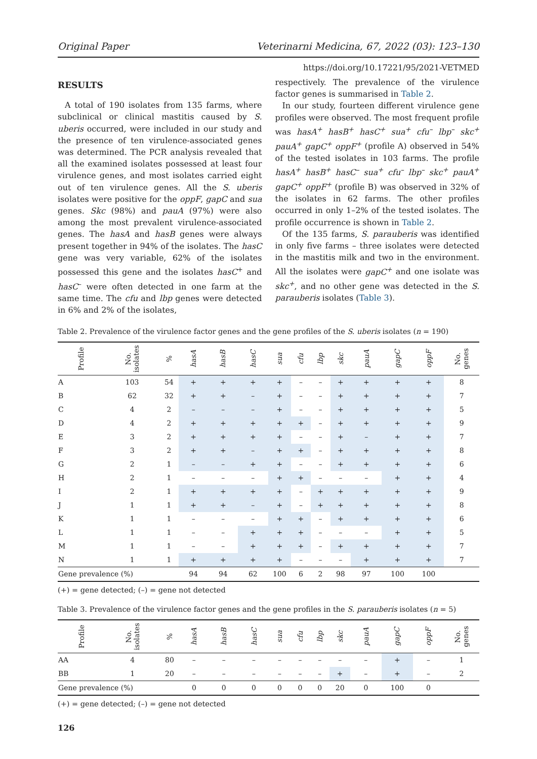Original Paper Veterinarni Medicina, 67, 2022 (03): 123–130
https://doi.org/10.17221/95/2021-VETMED
RESULTS
A total of 190 isolates from 135 farms, where subclinical or clinical mastitis caused by S. uberis occurred, were included in our study and the presence of ten virulence-associated genes was determined. The PCR analysis revealed that all the examined isolates possessed at least four virulence genes, and most isolates carried eight out of ten virulence genes. All the S. uberis isolates were positive for the oppF, gapC and sua genes. Skc (98%) and pauA (97%) were also among the most prevalent virulence-associated genes. The hasA and hasB genes were always present together in 94% of the isolates. The hasC gene was very variable, 62% of the isolates possessed this gene and the isolates hasC<sup>+</sup> and hasC<sup>–</sup> were often detected in one farm at the same time. The cfu and lbp genes were detected in 6% and 2% of the isolates,
respectively. The prevalence of the virulence factor genes is summarised in Table 2.
In our study, fourteen different virulence gene profiles were observed. The most frequent profile was hasA<sup>+</sup> hasB<sup>+</sup> hasC<sup>+</sup> sua<sup>+</sup> cfu<sup>–</sup> lbp<sup>–</sup> skc<sup>+</sup> pauA<sup>+</sup> gapC<sup>+</sup> oppF<sup>+</sup> (profile A) observed in 54% of the tested isolates in 103 farms. The profile hasA<sup>+</sup> hasB<sup>+</sup> hasC<sup>–</sup> sua<sup>+</sup> cfu<sup>–</sup> lbp<sup>–</sup> skc<sup>+</sup> pauA<sup>+</sup> gapC<sup>+</sup> oppF<sup>+</sup> (profile B) was observed in 32% of the isolates in 62 farms. The other profiles occurred in only 1–2% of the tested isolates. The profile occurrence is shown in Table 2.
Of the 135 farms, S. parauberis was identified in only five farms – three isolates were detected in the mastitis milk and two in the environment. All the isolates were gapC<sup>+</sup> and one isolate was skc<sup>+</sup>, and no other gene was detected in the S. parauberis isolates (Table 3).
Table 2. Prevalence of the virulence factor genes and the gene profiles of the S. uberis isolates (n = 190)
| Profile | No. isolates | % | hasA | hasB | hasC | sua | cfu | lbp | skc | pauA | gapC | oppF | No. genes |
| --- | --- | --- | --- | --- | --- | --- | --- | --- | --- | --- | --- | --- | --- |
| A | 103 | 54 | + | + | + | + | – | – | + | + | + | + | 8 |
| B | 62 | 32 | + | + | – | + | – | – | + | + | + | + | 7 |
| C | 4 | 2 | – | – | – | + | – | – | + | + | + | + | 5 |
| D | 4 | 2 | + | + | + | + | + | – | + | + | + | + | 9 |
| E | 3 | 2 | + | + | + | + | – | – | + | – | + | + | 7 |
| F | 3 | 2 | + | + | – | + | + | – | + | + | + | + | 8 |
| G | 2 | 1 | – | – | + | + | – | – | + | + | + | + | 6 |
| H | 2 | 1 | – | – | – | + | + | – | – | – | + | + | 4 |
| I | 2 | 1 | + | + | + | + | – | + | + | + | + | + | 9 |
| J | 1 | 1 | + | + | – | + | – | + | + | + | + | + | 8 |
| K | 1 | 1 | – | – | – | + | + | – | + | + | + | + | 6 |
| L | 1 | 1 | – | – | + | + | + | – | – | – | + | + | 5 |
| M | 1 | 1 | – | – | + | + | + | – | + | + | + | + | 7 |
| N | 1 | 1 | + | + | + | + | – | – | – | + | + | + | 7 |
| Gene prevalence (%) | | | 94 | 94 | 62 | 100 | 6 | 2 | 98 | 97 | 100 | 100 | |
(+) = gene detected; (–) = gene not detected
Table 3. Prevalence of the virulence factor genes and the gene profiles in the S. parauberis isolates (n = 5)
| Profile | No. isolates | % | hasA | hasB | hasC | sua | cfu | lbp | skc | pauA | gapC | oppF | No. genes |
| --- | --- | --- | --- | --- | --- | --- | --- | --- | --- | --- | --- | --- | --- |
| AA | 4 | 80 | – | – | – | – | – | – | – | – | + | – | 1 |
| BB | 1 | 20 | – | – | – | – | – | – | + | – | + | – | 2 |
| Gene prevalence (%) | | | 0 | 0 | 0 | 0 | 0 | 0 | 20 | 0 | 100 | 0 | |
(+) = gene detected; (–) = gene not detected
126